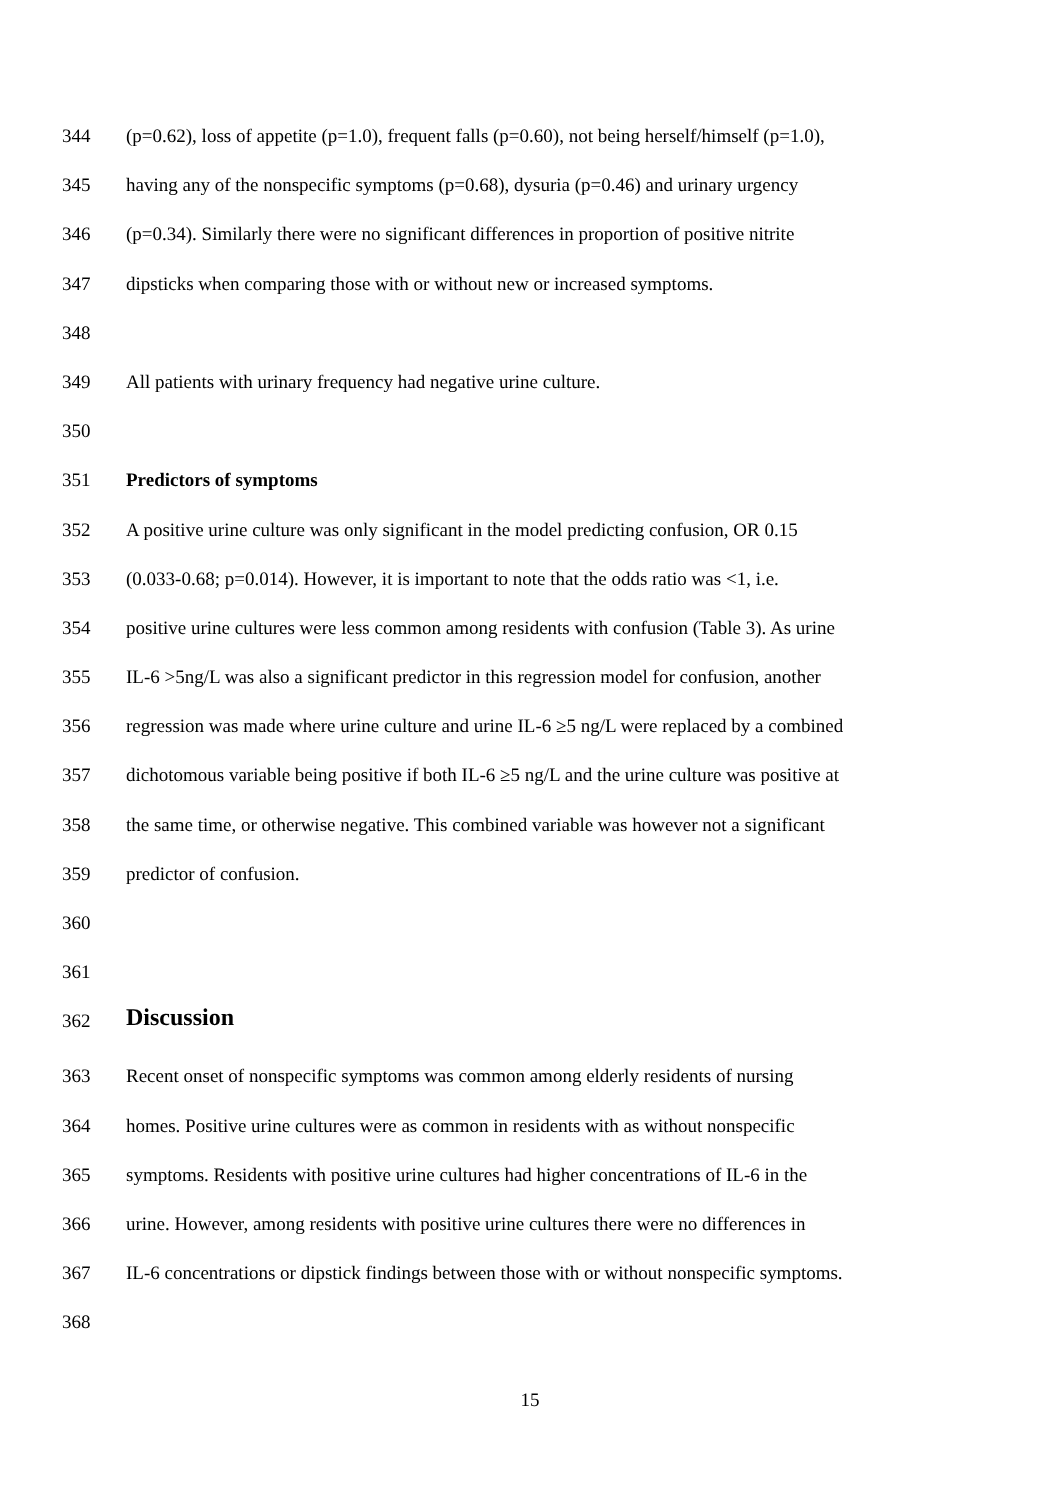344 (p=0.62), loss of appetite (p=1.0), frequent falls (p=0.60), not being herself/himself (p=1.0),
345 having any of the nonspecific symptoms (p=0.68), dysuria (p=0.46) and urinary urgency
346 (p=0.34). Similarly there were no significant differences in proportion of positive nitrite
347 dipsticks when comparing those with or without new or increased symptoms.
348
349 All patients with urinary frequency had negative urine culture.
350
351 Predictors of symptoms
352 A positive urine culture was only significant in the model predicting confusion, OR 0.15
353 (0.033-0.68; p=0.014). However, it is important to note that the odds ratio was <1, i.e.
354 positive urine cultures were less common among residents with confusion (Table 3). As urine
355 IL-6 >5ng/L was also a significant predictor in this regression model for confusion, another
356 regression was made where urine culture and urine IL-6 ≥5 ng/L were replaced by a combined
357 dichotomous variable being positive if both IL-6 ≥5 ng/L and the urine culture was positive at
358 the same time, or otherwise negative. This combined variable was however not a significant
359 predictor of confusion.
360
361
362 Discussion
363 Recent onset of nonspecific symptoms was common among elderly residents of nursing
364 homes. Positive urine cultures were as common in residents with as without nonspecific
365 symptoms. Residents with positive urine cultures had higher concentrations of IL-6 in the
366 urine. However, among residents with positive urine cultures there were no differences in
367 IL-6 concentrations or dipstick findings between those with or without nonspecific symptoms.
368
15